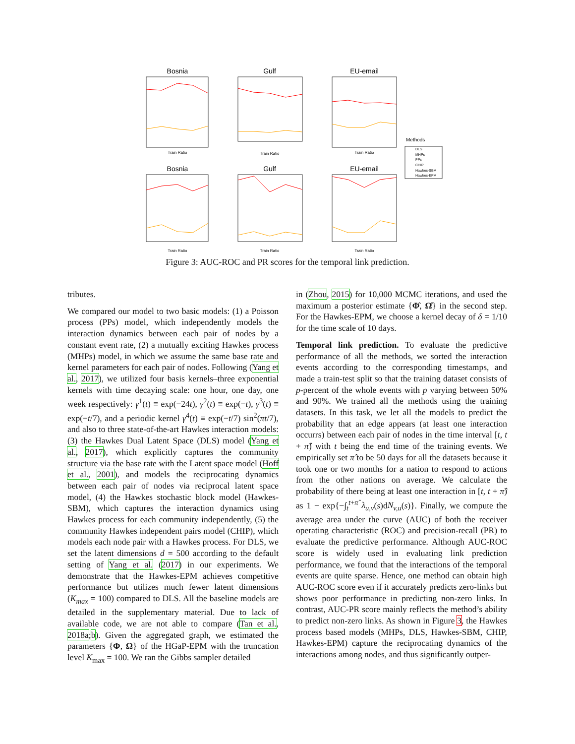Bosnia
Gulf
EU-email
Bosnia
Gulf
EU-email
Train Ratio
Train Ratio
Train Ratio
Train Ratio
Train Ratio
Train Ratio
Methods
DLS
MHPs
PPs
CHIP
Hawkes-SBM
Hawkes-EPM
Figure 3: AUC-ROC and PR scores for the temporal link prediction.
tributes.
We compared our model to two basic models: (1) a Poisson process (PPs) model, which independently models the interaction dynamics between each pair of nodes by a constant event rate, (2) a mutually exciting Hawkes process (MHPs) model, in which we assume the same base rate and kernel parameters for each pair of nodes. Following (Yang et al., 2017), we utilized four basis kernels–three exponential kernels with time decaying scale: one hour, one day, one week respectively: γ<sup>1</sup>(t) ≡ exp(−24t), γ<sup>2</sup>(t) ≡ exp(−t), γ<sup>3</sup>(t) ≡ exp(−t/7), and a periodic kernel γ<sup>4</sup>(t) ≡ exp(−t/7) sin<sup>2</sup>(πt/7), and also to three state-of-the-art Hawkes interaction models: (3) the Hawkes Dual Latent Space (DLS) model (Yang et al., 2017), which explicitly captures the community structure via the base rate with the Latent space model (Hoff et al., 2001), and models the reciprocating dynamics between each pair of nodes via reciprocal latent space model, (4) the Hawkes stochastic block model (Hawkes-SBM), which captures the interaction dynamics using Hawkes process for each community independently, (5) the community Hawkes independent pairs model (CHIP), which models each node pair with a Hawkes process. For DLS, we set the latent dimensions d = 500 according to the default setting of Yang et al. (2017) in our experiments. We demonstrate that the Hawkes-EPM achieves competitive performance but utilizes much fewer latent dimensions (K<sub>max</sub> = 100) compared to DLS. All the baseline models are detailed in the supplementary material. Due to lack of available code, we are not able to compare (Tan et al., 2018a;b). Given the aggregated graph, we estimated the parameters {Φ, Ω} of the HGaP-EPM with the truncation level K<sub>max</sub> = 100. We ran the Gibbs sampler detailed
in (Zhou, 2015) for 10,000 MCMC iterations, and used the maximum a posterior estimate {Φ̂, Ω̂} in the second step. For the Hawkes-EPM, we choose a kernel decay of δ = 1/10 for the time scale of 10 days.
Temporal link prediction. To evaluate the predictive performance of all the methods, we sorted the interaction events according to the corresponding timestamps, and made a train-test split so that the training dataset consists of p-percent of the whole events with p varying between 50% and 90%. We trained all the methods using the training datasets. In this task, we let all the models to predict the probability that an edge appears (at least one interaction occurrs) between each pair of nodes in the time interval [t, t + π̂) with t being the end time of the training events. We empirically set π̂ to be 50 days for all the datasets because it took one or two months for a nation to respond to actions from the other nations on average. We calculate the probability of there being at least one interaction in [t, t + π̂) as 1 − exp{−∫<sub>t</sub><sup>t+π̂</sup> λ<sub>u,v</sub>(s)dN<sub>v,u</sub>(s)}. Finally, we compute the average area under the curve (AUC) of both the receiver operating characteristic (ROC) and precision-recall (PR) to evaluate the predictive performance. Although AUC-ROC score is widely used in evaluating link prediction performance, we found that the interactions of the temporal events are quite sparse. Hence, one method can obtain high AUC-ROC score even if it accurately predicts zero-links but shows poor performance in predicting non-zero links. In contrast, AUC-PR score mainly reflects the method’s ability to predict non-zero links. As shown in Figure 3, the Hawkes process based models (MHPs, DLS, Hawkes-SBM, CHIP, Hawkes-EPM) capture the reciprocating dynamics of the interactions among nodes, and thus significantly outper-